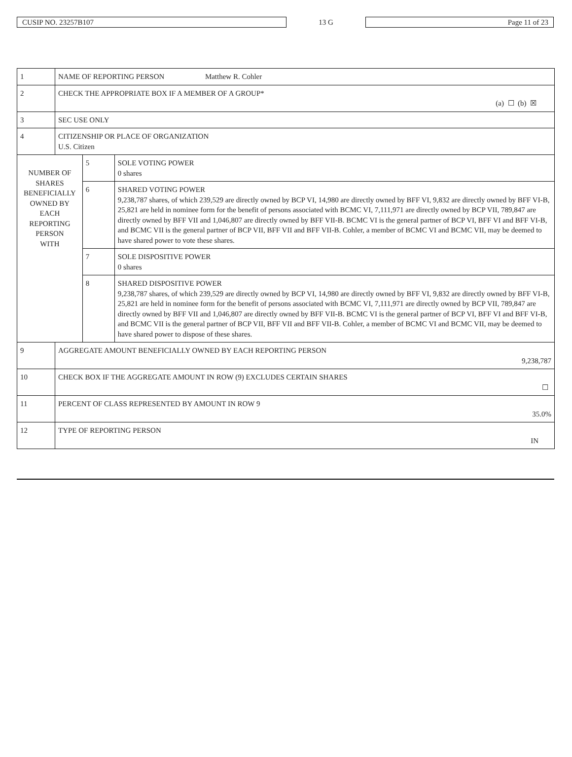CUSIP NO. 23257B107
13 G
Page 11 of 23
| 1 | NAME OF REPORTING PERSON Matthew R. Cohler | | |
| 2 | CHECK THE APPROPRIATE BOX IF A MEMBER OF A GROUP* (a) ☐ (b) ☒ | | |
| 3 | SEC USE ONLY | | |
| 4 | CITIZENSHIP OR PLACE OF ORGANIZATION U.S. Citizen | | |
| NUMBER OF SHARES BENEFICIALLY OWNED BY EACH REPORTING PERSON WITH | | 5 | SOLE VOTING POWER 0 shares |
| | | 6 | SHARED VOTING POWER 9,238,787 shares, of which 239,529 are directly owned by BCP VI, 14,980 are directly owned by BFF VI, 9,832 are directly owned by BFF VI-B, 25,821 are held in nominee form for the benefit of persons associated with BCMC VI, 7,111,971 are directly owned by BCP VII, 789,847 are directly owned by BFF VII and 1,046,807 are directly owned by BFF VII-B. BCMC VI is the general partner of BCP VI, BFF VI and BFF VI-B, and BCMC VII is the general partner of BCP VII, BFF VII and BFF VII-B. Cohler, a member of BCMC VI and BCMC VII, may be deemed to have shared power to vote these shares. |
| | | 7 | SOLE DISPOSITIVE POWER 0 shares |
| | | 8 | SHARED DISPOSITIVE POWER 9,238,787 shares, of which 239,529 are directly owned by BCP VI, 14,980 are directly owned by BFF VI, 9,832 are directly owned by BFF VI-B, 25,821 are held in nominee form for the benefit of persons associated with BCMC VI, 7,111,971 are directly owned by BCP VII, 789,847 are directly owned by BFF VII and 1,046,807 are directly owned by BFF VII-B. BCMC VI is the general partner of BCP VI, BFF VI and BFF VI-B, and BCMC VII is the general partner of BCP VII, BFF VII and BFF VII-B. Cohler, a member of BCMC VI and BCMC VII, may be deemed to have shared power to dispose of these shares. |
| 9 | AGGREGATE AMOUNT BENEFICIALLY OWNED BY EACH REPORTING PERSON 9,238,787 | | |
| 10 | CHECK BOX IF THE AGGREGATE AMOUNT IN ROW (9) EXCLUDES CERTAIN SHARES ☐ | | |
| 11 | PERCENT OF CLASS REPRESENTED BY AMOUNT IN ROW 9 35.0% | | |
| 12 | TYPE OF REPORTING PERSON IN | | |